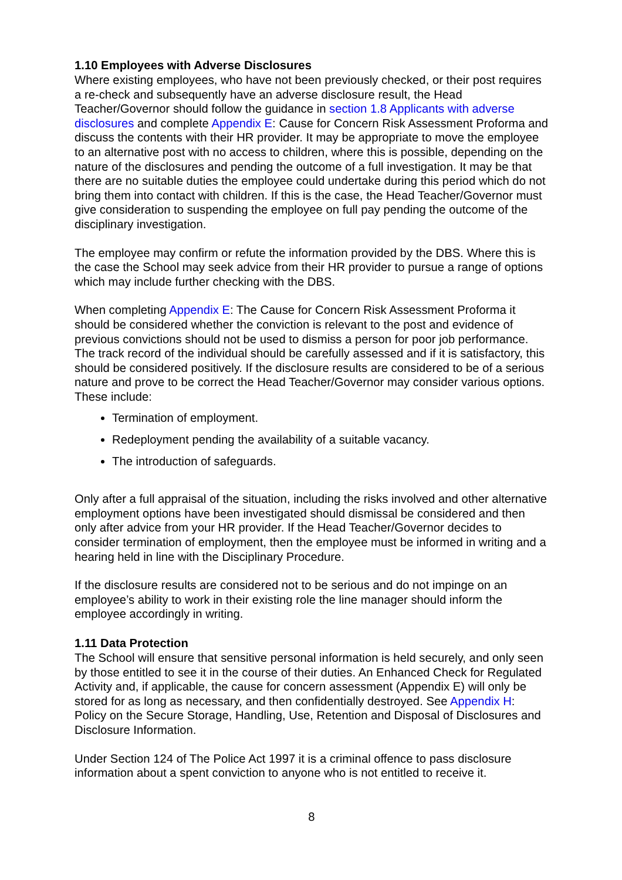1.10 Employees with Adverse Disclosures
Where existing employees, who have not been previously checked, or their post requires a re-check and subsequently have an adverse disclosure result, the Head Teacher/Governor should follow the guidance in section 1.8 Applicants with adverse disclosures and complete Appendix E: Cause for Concern Risk Assessment Proforma and discuss the contents with their HR provider. It may be appropriate to move the employee to an alternative post with no access to children, where this is possible, depending on the nature of the disclosures and pending the outcome of a full investigation. It may be that there are no suitable duties the employee could undertake during this period which do not bring them into contact with children. If this is the case, the Head Teacher/Governor must give consideration to suspending the employee on full pay pending the outcome of the disciplinary investigation.
The employee may confirm or refute the information provided by the DBS. Where this is the case the School may seek advice from their HR provider to pursue a range of options which may include further checking with the DBS.
When completing Appendix E: The Cause for Concern Risk Assessment Proforma it should be considered whether the conviction is relevant to the post and evidence of previous convictions should not be used to dismiss a person for poor job performance. The track record of the individual should be carefully assessed and if it is satisfactory, this should be considered positively. If the disclosure results are considered to be of a serious nature and prove to be correct the Head Teacher/Governor may consider various options. These include:
Termination of employment.
Redeployment pending the availability of a suitable vacancy.
The introduction of safeguards.
Only after a full appraisal of the situation, including the risks involved and other alternative employment options have been investigated should dismissal be considered and then only after advice from your HR provider. If the Head Teacher/Governor decides to consider termination of employment, then the employee must be informed in writing and a hearing held in line with the Disciplinary Procedure.
If the disclosure results are considered not to be serious and do not impinge on an employee’s ability to work in their existing role the line manager should inform the employee accordingly in writing.
1.11 Data Protection
The School will ensure that sensitive personal information is held securely, and only seen by those entitled to see it in the course of their duties. An Enhanced Check for Regulated Activity and, if applicable, the cause for concern assessment (Appendix E) will only be stored for as long as necessary, and then confidentially destroyed. See Appendix H: Policy on the Secure Storage, Handling, Use, Retention and Disposal of Disclosures and Disclosure Information.
Under Section 124 of The Police Act 1997 it is a criminal offence to pass disclosure information about a spent conviction to anyone who is not entitled to receive it.
8